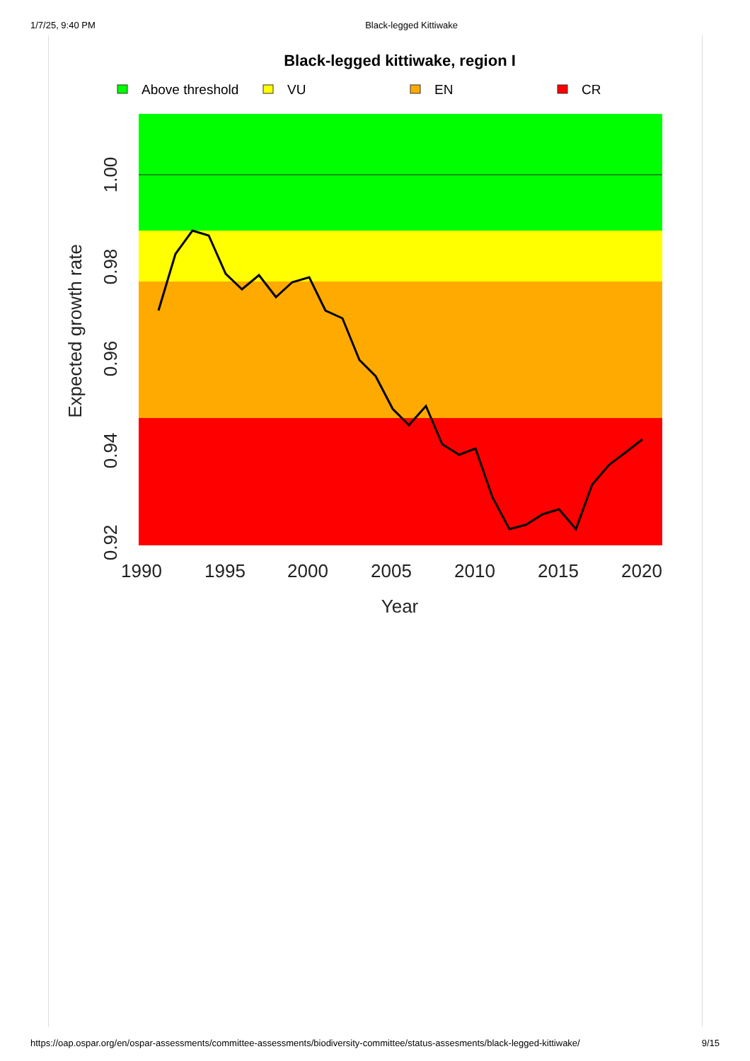1/7/25, 9:40 PM Black-legged Kittiwake
Black-legged kittiwake, region I
Above threshold
VU
EN
CR
1990
1995
2000
2005
2010
2015
2020
Year
0.92
0.94
0.96
0.98
1.00
Expected growth rate
https://oap.ospar.org/en/ospar-assessments/committee-assessments/biodiversity-committee/status-assesments/black-legged-kittiwake/ 9/15